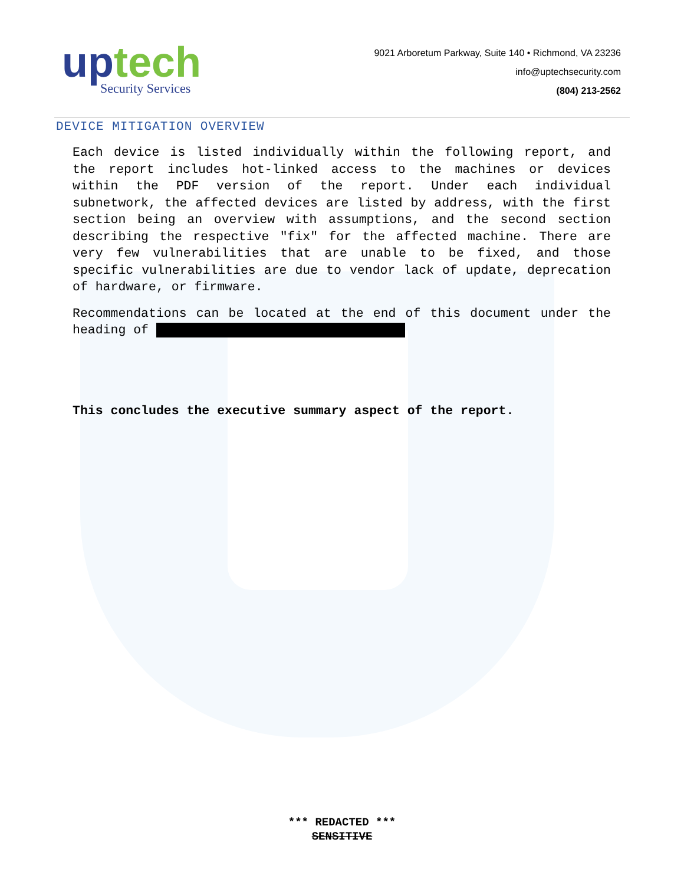up tech
Security Services
9021 Arboretum Parkway, Suite 140 • Richmond, VA 23236
info@uptechsecurity.com
(804) 213-2562
DEVICE MITIGATION OVERVIEW
Each device is listed individually within the following report, and the report includes hot-linked access to the machines or devices within the PDF version of the report. Under each individual subnetwork, the affected devices are listed by address, with the first section being an overview with assumptions, and the second section describing the respective "fix" for the affected machine. There are very few vulnerabilities that are unable to be fixed, and those specific vulnerabilities are due to vendor lack of update, deprecation of hardware, or firmware.
Recommendations can be located at the end of this document under the heading of
This concludes the executive summary aspect of the report.
*** REDACTED ***
SENSITIVE